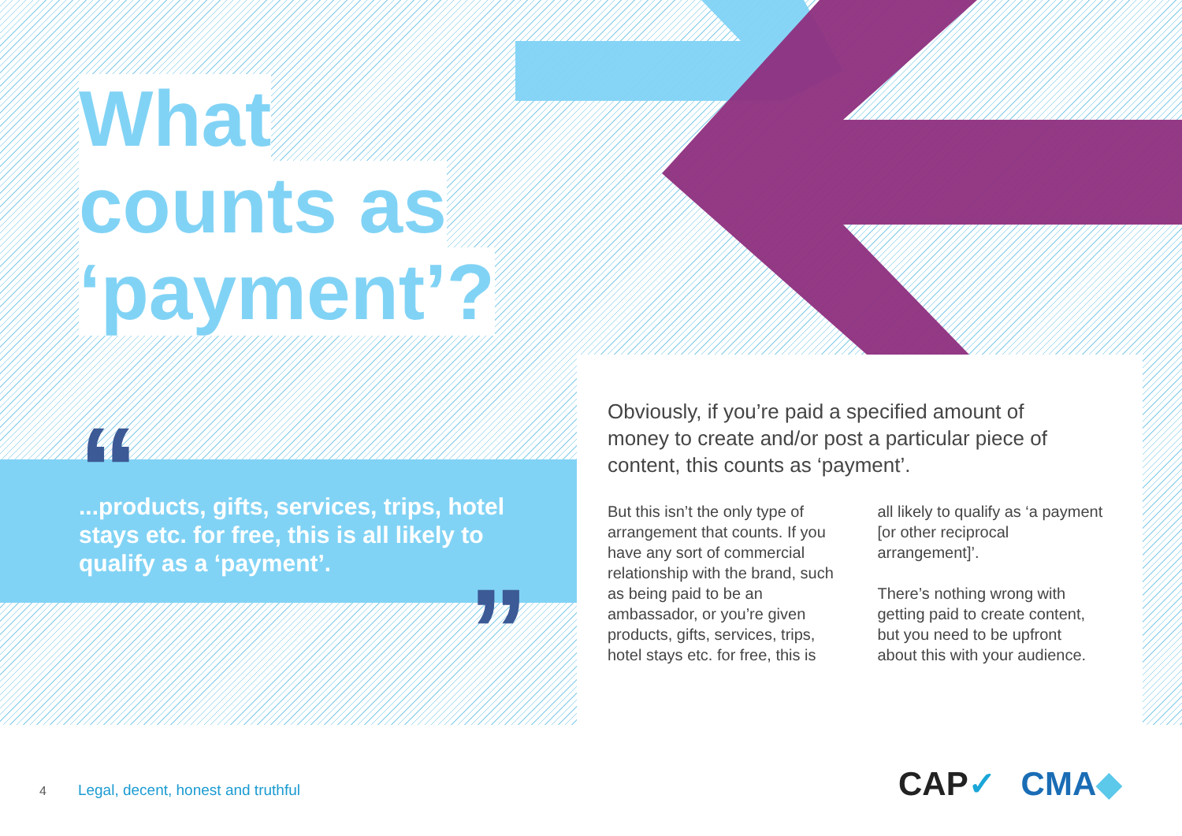What
counts as
‘payment’?
“
...products, gifts, services, trips, hotel stays etc. for free, this is all likely to qualify as a ‘payment’.
”
Obviously, if you’re paid a specified amount of money to create and/or post a particular piece of content, this counts as ‘payment’.
But this isn’t the only type of arrangement that counts. If you have any sort of commercial relationship with the brand, such as being paid to be an ambassador, or you’re given products, gifts, services, trips, hotel stays etc. for free, this is all likely to qualify as ‘a payment [or other reciprocal arrangement]’.
There’s nothing wrong with getting paid to create content, but you need to be upfront about this with your audience.
4 Legal, decent, honest and truthful
CAP✓ CMA◆